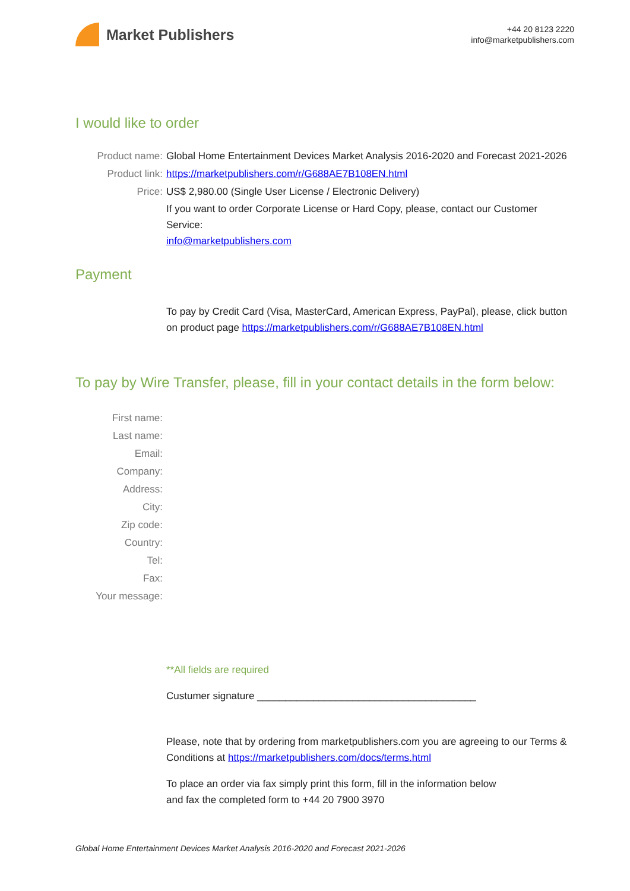Market Publishers
+44 20 8123 2220
info@marketpublishers.com
I would like to order
Product name: Global Home Entertainment Devices Market Analysis 2016-2020 and Forecast 2021-2026
Product link: https://marketpublishers.com/r/G688AE7B108EN.html
Price: US$ 2,980.00 (Single User License / Electronic Delivery)
If you want to order Corporate License or Hard Copy, please, contact our Customer Service:
info@marketpublishers.com
Payment
To pay by Credit Card (Visa, MasterCard, American Express, PayPal), please, click button on product page https://marketpublishers.com/r/G688AE7B108EN.html
To pay by Wire Transfer, please, fill in your contact details in the form below:
First name:
Last name:
Email:
Company:
Address:
City:
Zip code:
Country:
Tel:
Fax:
Your message:
**All fields are required
Custumer signature _______________________________________
Please, note that by ordering from marketpublishers.com you are agreeing to our Terms & Conditions at https://marketpublishers.com/docs/terms.html
To place an order via fax simply print this form, fill in the information below
and fax the completed form to +44 20 7900 3970
Global Home Entertainment Devices Market Analysis 2016-2020 and Forecast 2021-2026